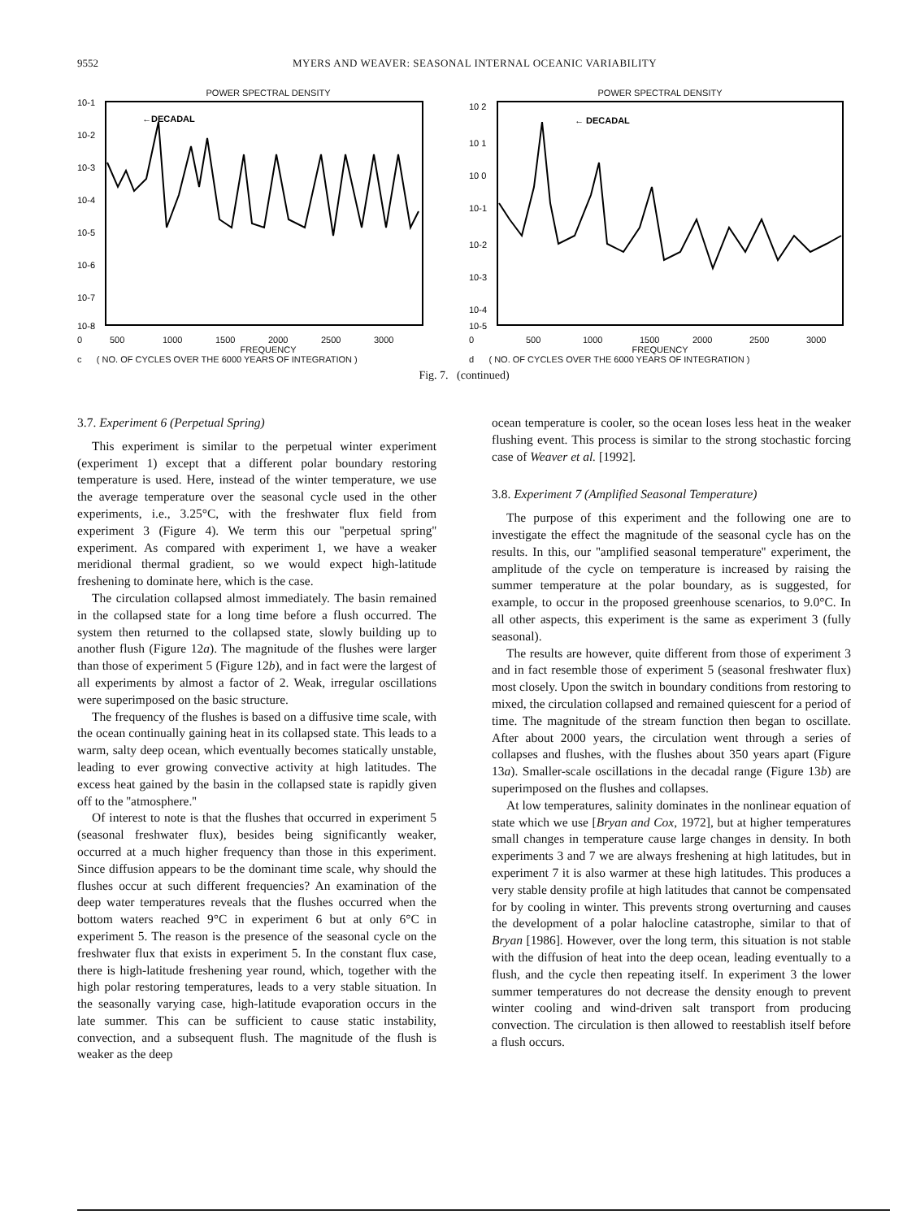9552 MYERS AND WEAVER: SEASONAL INTERNAL OCEANIC VARIABILITY
POWER SPECTRAL DENSITY
10-1
10-2
10-3
10-4
10-5
10-6
10-7
10-8
←DECADAL
0 500 1000 1500 2000 2500 3000
FREQUENCY
c ( NO. OF CYCLES OVER THE 6000 YEARS OF INTEGRATION )
POWER SPECTRAL DENSITY
10 2
10 1
10 0
10-1
10-2
10-3
10-4
10-5
← DECADAL
0 500 1000 1500 2000 2500 3000
FREQUENCY
d ( NO. OF CYCLES OVER THE 6000 YEARS OF INTEGRATION )
Fig. 7. (continued)
3.7. Experiment 6 (Perpetual Spring)
This experiment is similar to the perpetual winter experiment (experiment 1) except that a different polar boundary restoring temperature is used. Here, instead of the winter temperature, we use the average temperature over the seasonal cycle used in the other experiments, i.e., 3.25°C, with the freshwater flux field from experiment 3 (Figure 4). We term this our ''perpetual spring'' experiment. As compared with experiment 1, we have a weaker meridional thermal gradient, so we would expect high-latitude freshening to dominate here, which is the case.
The circulation collapsed almost immediately. The basin remained in the collapsed state for a long time before a flush occurred. The system then returned to the collapsed state, slowly building up to another flush (Figure 12a). The magnitude of the flushes were larger than those of experiment 5 (Figure 12b), and in fact were the largest of all experiments by almost a factor of 2. Weak, irregular oscillations were superimposed on the basic structure.
The frequency of the flushes is based on a diffusive time scale, with the ocean continually gaining heat in its collapsed state. This leads to a warm, salty deep ocean, which eventually becomes statically unstable, leading to ever growing convective activity at high latitudes. The excess heat gained by the basin in the collapsed state is rapidly given off to the ''atmosphere.''
Of interest to note is that the flushes that occurred in experiment 5 (seasonal freshwater flux), besides being significantly weaker, occurred at a much higher frequency than those in this experiment. Since diffusion appears to be the dominant time scale, why should the flushes occur at such different frequencies? An examination of the deep water temperatures reveals that the flushes occurred when the bottom waters reached 9°C in experiment 6 but at only 6°C in experiment 5. The reason is the presence of the seasonal cycle on the freshwater flux that exists in experiment 5. In the constant flux case, there is high-latitude freshening year round, which, together with the high polar restoring temperatures, leads to a very stable situation. In the seasonally varying case, high-latitude evaporation occurs in the late summer. This can be sufficient to cause static instability, convection, and a subsequent flush. The magnitude of the flush is weaker as the deep
ocean temperature is cooler, so the ocean loses less heat in the weaker flushing event. This process is similar to the strong stochastic forcing case of Weaver et al. [1992].
3.8. Experiment 7 (Amplified Seasonal Temperature)
The purpose of this experiment and the following one are to investigate the effect the magnitude of the seasonal cycle has on the results. In this, our ''amplified seasonal temperature'' experiment, the amplitude of the cycle on temperature is increased by raising the summer temperature at the polar boundary, as is suggested, for example, to occur in the proposed greenhouse scenarios, to 9.0°C. In all other aspects, this experiment is the same as experiment 3 (fully seasonal).
The results are however, quite different from those of experiment 3 and in fact resemble those of experiment 5 (seasonal freshwater flux) most closely. Upon the switch in boundary conditions from restoring to mixed, the circulation collapsed and remained quiescent for a period of time. The magnitude of the stream function then began to oscillate. After about 2000 years, the circulation went through a series of collapses and flushes, with the flushes about 350 years apart (Figure 13a). Smaller-scale oscillations in the decadal range (Figure 13b) are superimposed on the flushes and collapses.
At low temperatures, salinity dominates in the nonlinear equation of state which we use [Bryan and Cox, 1972], but at higher temperatures small changes in temperature cause large changes in density. In both experiments 3 and 7 we are always freshening at high latitudes, but in experiment 7 it is also warmer at these high latitudes. This produces a very stable density profile at high latitudes that cannot be compensated for by cooling in winter. This prevents strong overturning and causes the development of a polar halocline catastrophe, similar to that of Bryan [1986]. However, over the long term, this situation is not stable with the diffusion of heat into the deep ocean, leading eventually to a flush, and the cycle then repeating itself. In experiment 3 the lower summer temperatures do not decrease the density enough to prevent winter cooling and wind-driven salt transport from producing convection. The circulation is then allowed to reestablish itself before a flush occurs.